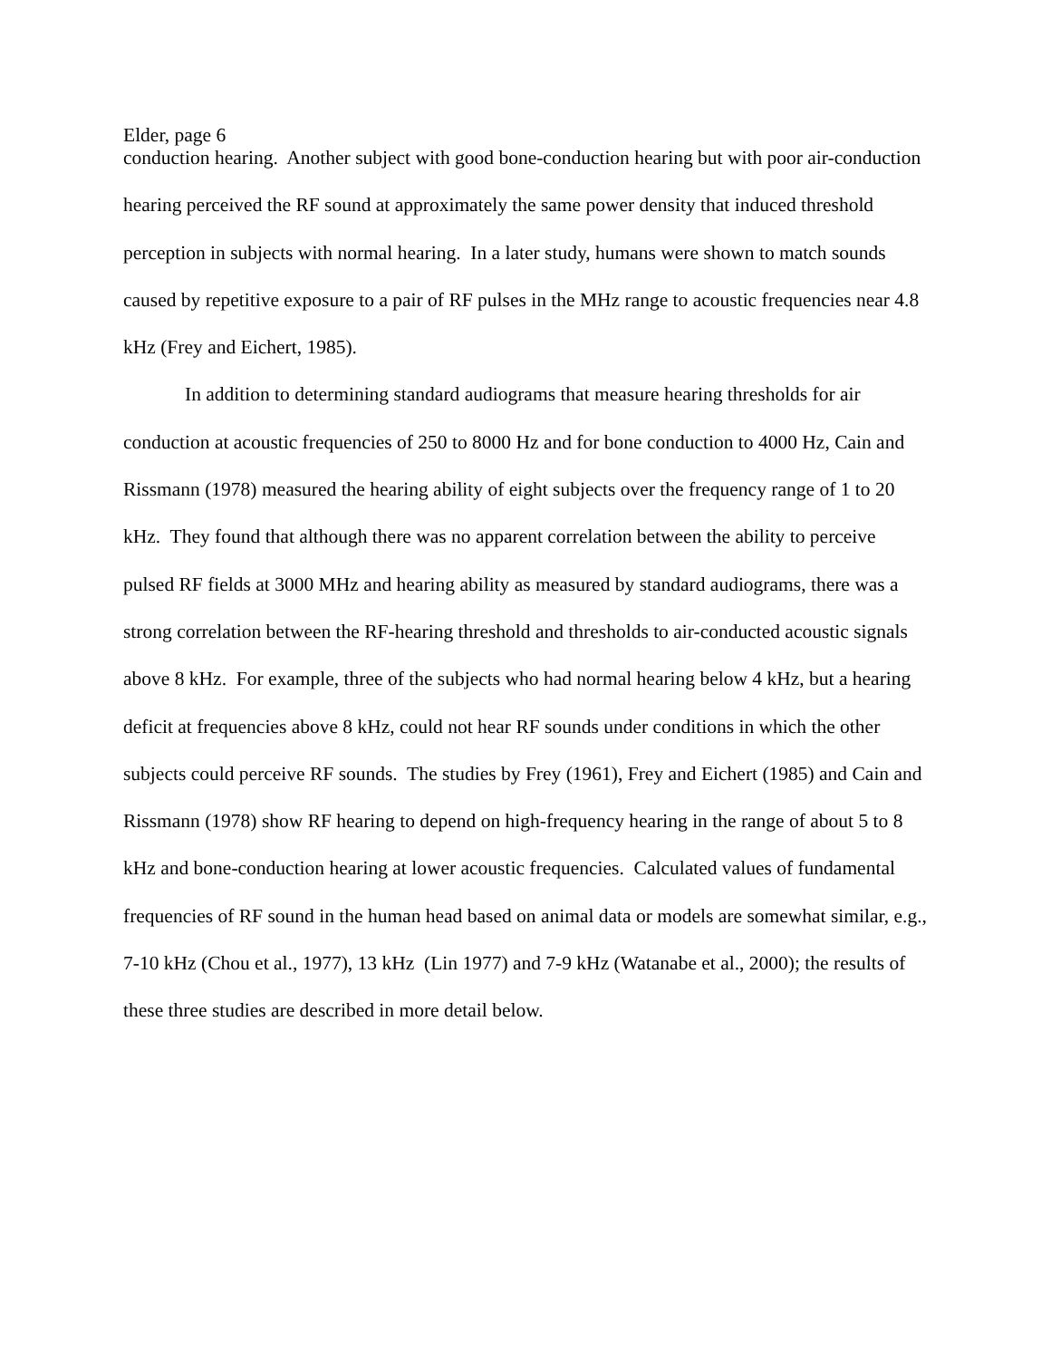Elder, page 6
conduction hearing. Another subject with good bone-conduction hearing but with poor air-conduction hearing perceived the RF sound at approximately the same power density that induced threshold perception in subjects with normal hearing. In a later study, humans were shown to match sounds caused by repetitive exposure to a pair of RF pulses in the MHz range to acoustic frequencies near 4.8 kHz (Frey and Eichert, 1985).
In addition to determining standard audiograms that measure hearing thresholds for air conduction at acoustic frequencies of 250 to 8000 Hz and for bone conduction to 4000 Hz, Cain and Rissmann (1978) measured the hearing ability of eight subjects over the frequency range of 1 to 20 kHz. They found that although there was no apparent correlation between the ability to perceive pulsed RF fields at 3000 MHz and hearing ability as measured by standard audiograms, there was a strong correlation between the RF-hearing threshold and thresholds to air-conducted acoustic signals above 8 kHz. For example, three of the subjects who had normal hearing below 4 kHz, but a hearing deficit at frequencies above 8 kHz, could not hear RF sounds under conditions in which the other subjects could perceive RF sounds. The studies by Frey (1961), Frey and Eichert (1985) and Cain and Rissmann (1978) show RF hearing to depend on high-frequency hearing in the range of about 5 to 8 kHz and bone-conduction hearing at lower acoustic frequencies. Calculated values of fundamental frequencies of RF sound in the human head based on animal data or models are somewhat similar, e.g., 7-10 kHz (Chou et al., 1977), 13 kHz (Lin 1977) and 7-9 kHz (Watanabe et al., 2000); the results of these three studies are described in more detail below.